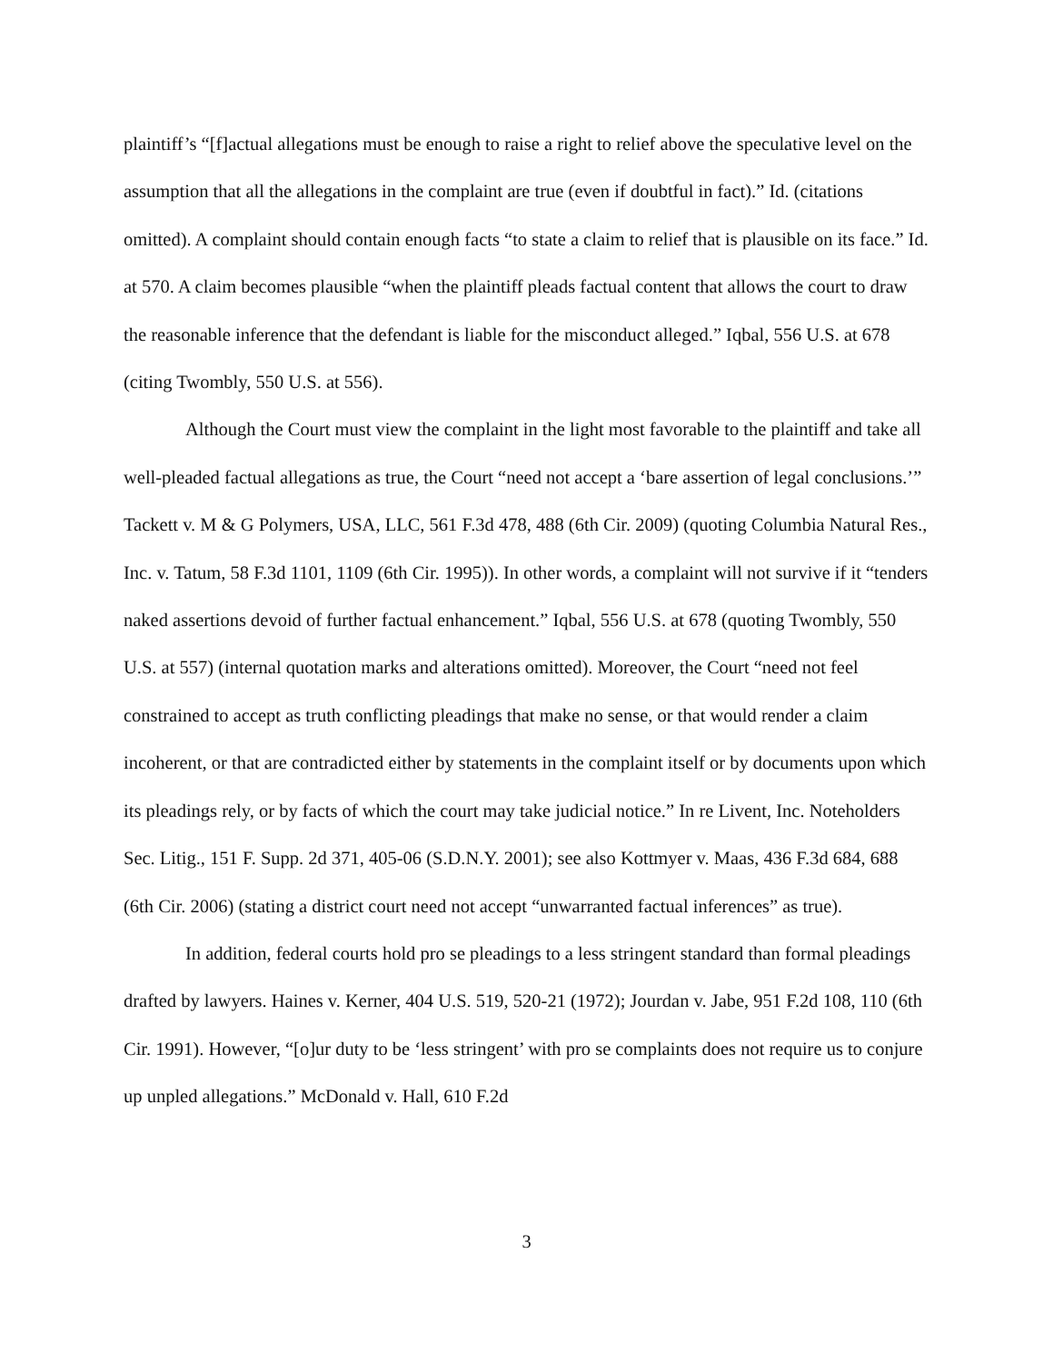plaintiff’s “[f]actual allegations must be enough to raise a right to relief above the speculative level on the assumption that all the allegations in the complaint are true (even if doubtful in fact).” Id. (citations omitted). A complaint should contain enough facts “to state a claim to relief that is plausible on its face.” Id. at 570. A claim becomes plausible “when the plaintiff pleads factual content that allows the court to draw the reasonable inference that the defendant is liable for the misconduct alleged.” Iqbal, 556 U.S. at 678 (citing Twombly, 550 U.S. at 556).
Although the Court must view the complaint in the light most favorable to the plaintiff and take all well-pleaded factual allegations as true, the Court “need not accept a ‘bare assertion of legal conclusions.’” Tackett v. M & G Polymers, USA, LLC, 561 F.3d 478, 488 (6th Cir. 2009) (quoting Columbia Natural Res., Inc. v. Tatum, 58 F.3d 1101, 1109 (6th Cir. 1995)). In other words, a complaint will not survive if it “tenders naked assertions devoid of further factual enhancement.” Iqbal, 556 U.S. at 678 (quoting Twombly, 550 U.S. at 557) (internal quotation marks and alterations omitted). Moreover, the Court “need not feel constrained to accept as truth conflicting pleadings that make no sense, or that would render a claim incoherent, or that are contradicted either by statements in the complaint itself or by documents upon which its pleadings rely, or by facts of which the court may take judicial notice.” In re Livent, Inc. Noteholders Sec. Litig., 151 F. Supp. 2d 371, 405-06 (S.D.N.Y. 2001); see also Kottmyer v. Maas, 436 F.3d 684, 688 (6th Cir. 2006) (stating a district court need not accept “unwarranted factual inferences” as true).
In addition, federal courts hold pro se pleadings to a less stringent standard than formal pleadings drafted by lawyers. Haines v. Kerner, 404 U.S. 519, 520-21 (1972); Jourdan v. Jabe, 951 F.2d 108, 110 (6th Cir. 1991). However, “[o]ur duty to be ‘less stringent’ with pro se complaints does not require us to conjure up unpled allegations.” McDonald v. Hall, 610 F.2d
3